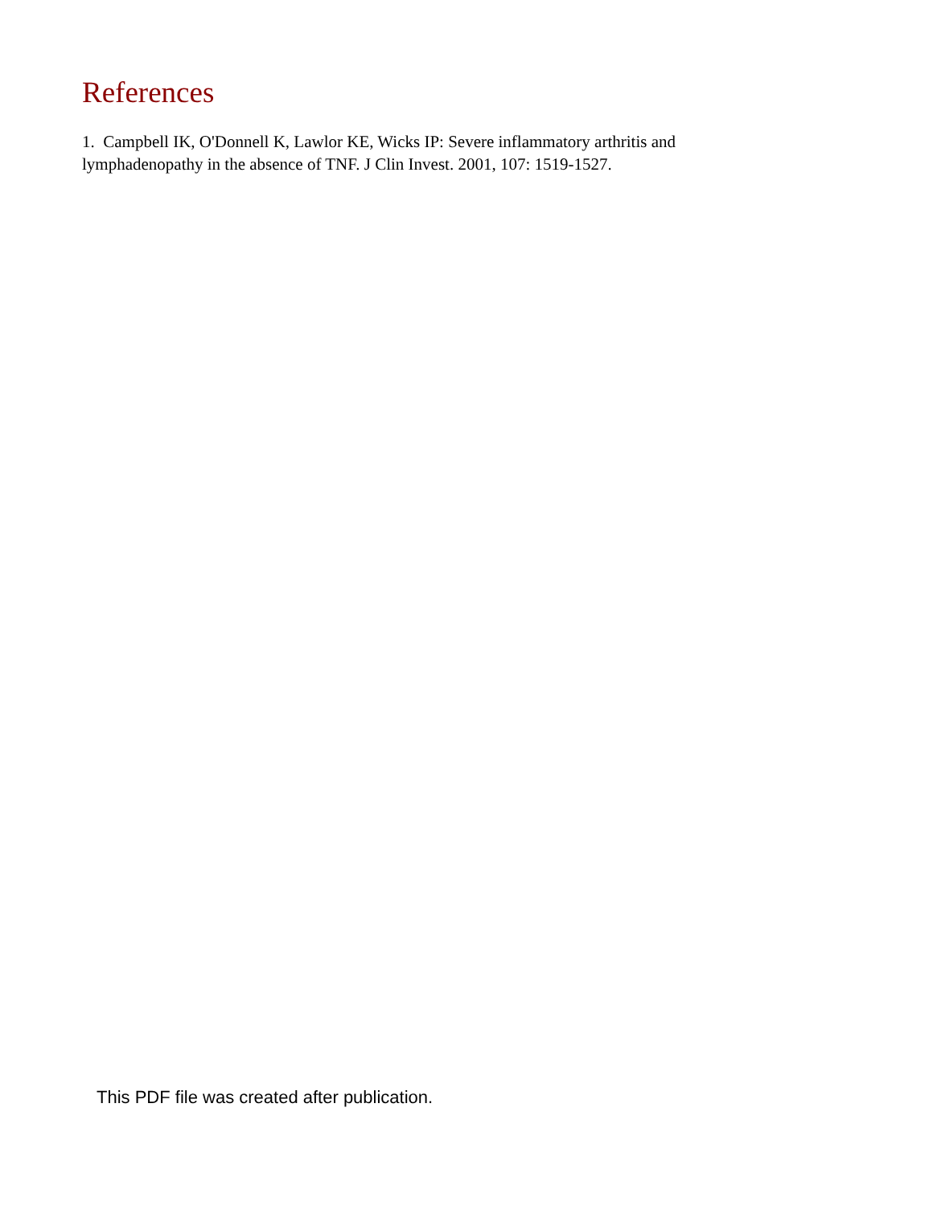References
1. Campbell IK, O'Donnell K, Lawlor KE, Wicks IP: Severe inflammatory arthritis and lymphadenopathy in the absence of TNF. J Clin Invest. 2001, 107: 1519-1527.
This PDF file was created after publication.